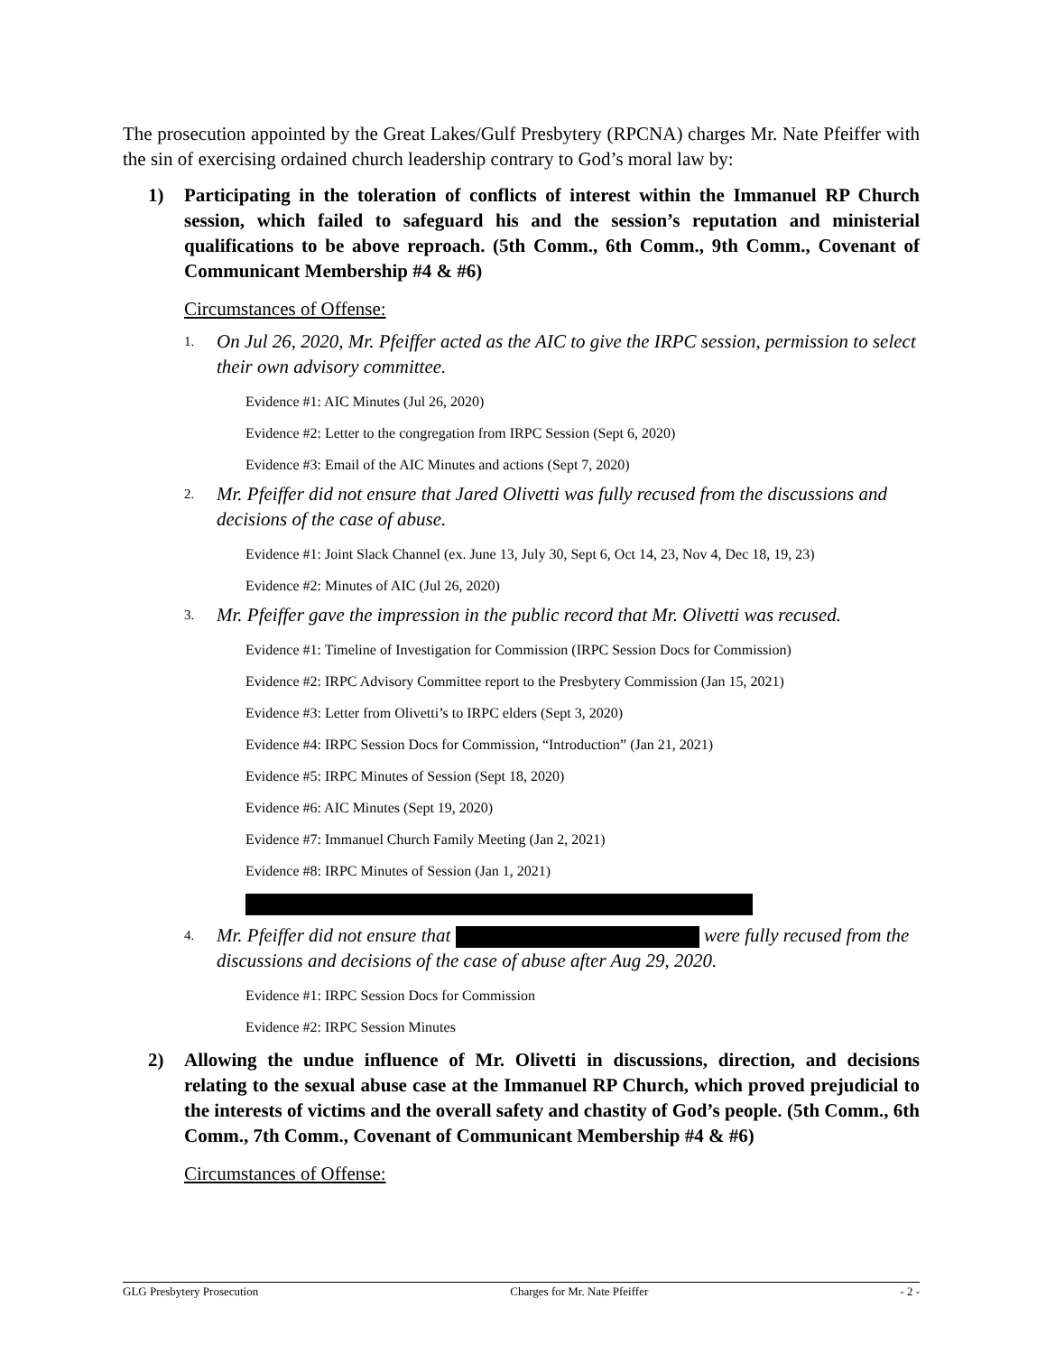The prosecution appointed by the Great Lakes/Gulf Presbytery (RPCNA) charges Mr. Nate Pfeiffer with the sin of exercising ordained church leadership contrary to God’s moral law by:
1) Participating in the toleration of conflicts of interest within the Immanuel RP Church session, which failed to safeguard his and the session’s reputation and ministerial qualifications to be above reproach. (5th Comm., 6th Comm., 9th Comm., Covenant of Communicant Membership #4 & #6)
Circumstances of Offense:
1. On Jul 26, 2020, Mr. Pfeiffer acted as the AIC to give the IRPC session, permission to select their own advisory committee.
Evidence #1: AIC Minutes (Jul 26, 2020)
Evidence #2: Letter to the congregation from IRPC Session (Sept 6, 2020)
Evidence #3: Email of the AIC Minutes and actions (Sept 7, 2020)
2. Mr. Pfeiffer did not ensure that Jared Olivetti was fully recused from the discussions and decisions of the case of abuse.
Evidence #1: Joint Slack Channel (ex. June 13, July 30, Sept 6, Oct 14, 23, Nov 4, Dec 18, 19, 23)
Evidence #2: Minutes of AIC (Jul 26, 2020)
3. Mr. Pfeiffer gave the impression in the public record that Mr. Olivetti was recused.
Evidence #1: Timeline of Investigation for Commission (IRPC Session Docs for Commission)
Evidence #2: IRPC Advisory Committee report to the Presbytery Commission (Jan 15, 2021)
Evidence #3: Letter from Olivetti’s to IRPC elders (Sept 3, 2020)
Evidence #4: IRPC Session Docs for Commission, “Introduction” (Jan 21, 2021)
Evidence #5: IRPC Minutes of Session (Sept 18, 2020)
Evidence #6: AIC Minutes (Sept 19, 2020)
Evidence #7: Immanuel Church Family Meeting (Jan 2, 2021)
Evidence #8: IRPC Minutes of Session (Jan 1, 2021)
4. Mr. Pfeiffer did not ensure that were fully recused from the discussions and decisions of the case of abuse after Aug 29, 2020.
Evidence #1: IRPC Session Docs for Commission
Evidence #2: IRPC Session Minutes
2) Allowing the undue influence of Mr. Olivetti in discussions, direction, and decisions relating to the sexual abuse case at the Immanuel RP Church, which proved prejudicial to the interests of victims and the overall safety and chastity of God’s people. (5th Comm., 6th Comm., 7th Comm., Covenant of Communicant Membership #4 & #6)
Circumstances of Offense:
GLG Presbytery Prosecution Charges for Mr. Nate Pfeiffer - 2 -